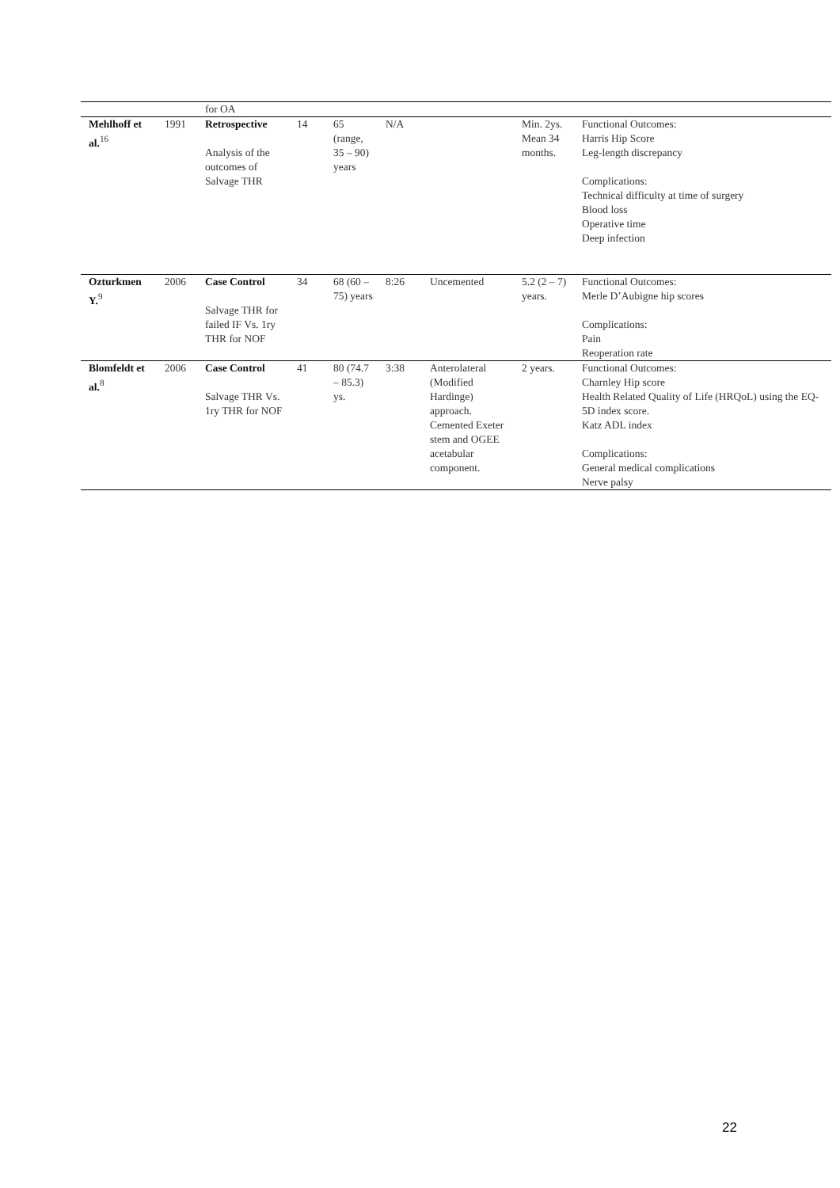| | | for OA | | | | | | |
| Mehlhoff et al.<sup>16</sup> | 1991 | Retrospective Analysis of the outcomes of Salvage THR | 14 | 65 (range, 35 – 90) years | N/A | | Min. 2ys. Mean 34 months. | Functional Outcomes: Harris Hip Score Leg-length discrepancy Complications: Technical difficulty at time of surgery Blood loss Operative time Deep infection |
| Ozturkmen Y.<sup>9</sup> | 2006 | Case Control Salvage THR for failed IF Vs. 1ry THR for NOF | 34 | 68 (60 – 75) years | 8:26 | Uncemented | 5.2 (2 – 7) years. | Functional Outcomes: Merle D’Aubigne hip scores Complications: Pain Reoperation rate |
| Blomfeldt et al.<sup>8</sup> | 2006 | Case Control Salvage THR Vs. 1ry THR for NOF | 41 | 80 (74.7 – 85.3) ys. | 3:38 | Anterolateral (Modified Hardinge) approach. Cemented Exeter stem and OGEE acetabular component. | 2 years. | Functional Outcomes: Charnley Hip score Health Related Quality of Life (HRQoL) using the EQ-5D index score. Katz ADL index Complications: General medical complications Nerve palsy |
22